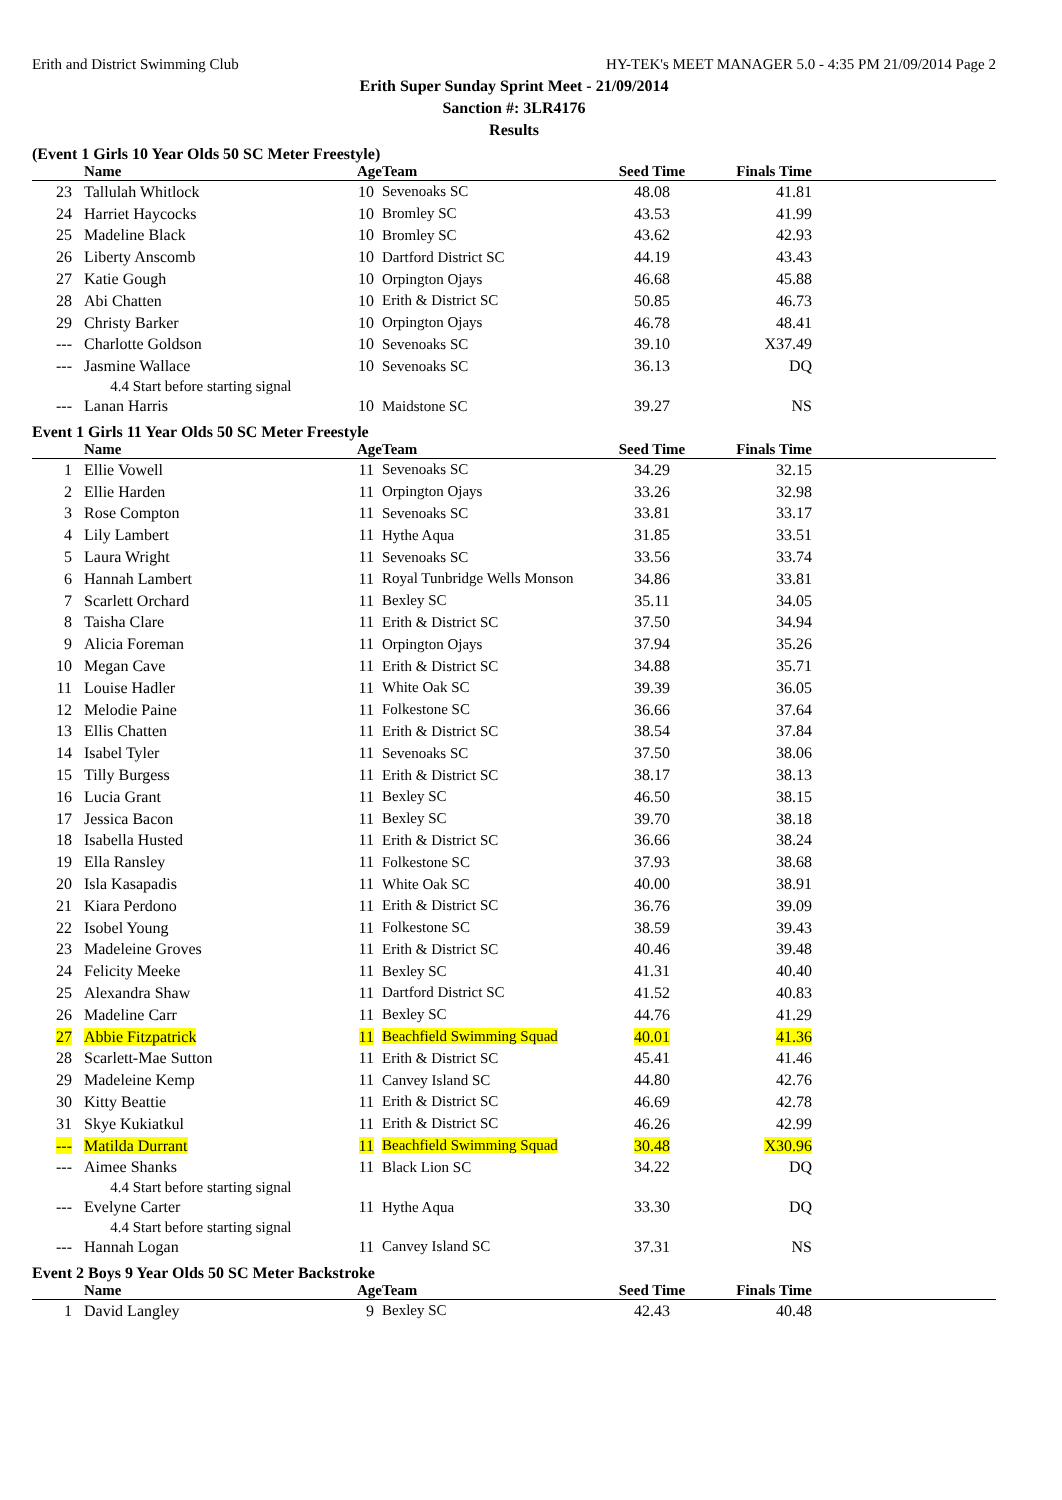Erith and District Swimming Club HY-TEK's MEET MANAGER 5.0 - 4:35 PM 21/09/2014 Page 2
Erith Super Sunday Sprint Meet - 21/09/2014
Sanction #: 3LR4176
Results
(Event 1 Girls 10 Year Olds 50 SC Meter Freestyle)
| | Name | Age | Team | Seed Time | Finals Time | |
| --- | --- | --- | --- | --- | --- | --- |
| 23 | Tallulah Whitlock | 10 | Sevenoaks SC | 48.08 | 41.81 | |
| 24 | Harriet Haycocks | 10 | Bromley SC | 43.53 | 41.99 | |
| 25 | Madeline Black | 10 | Bromley SC | 43.62 | 42.93 | |
| 26 | Liberty Anscomb | 10 | Dartford District SC | 44.19 | 43.43 | |
| 27 | Katie Gough | 10 | Orpington Ojays | 46.68 | 45.88 | |
| 28 | Abi Chatten | 10 | Erith & District SC | 50.85 | 46.73 | |
| 29 | Christy Barker | 10 | Orpington Ojays | 46.78 | 48.41 | |
| --- | Charlotte Goldson | 10 | Sevenoaks SC | 39.10 | X37.49 | |
| --- | Jasmine Wallace | 10 | Sevenoaks SC | 36.13 | DQ | |
| | 4.4 Start before starting signal | | | | | |
| --- | Lanan Harris | 10 | Maidstone SC | 39.27 | NS | |
Event 1 Girls 11 Year Olds 50 SC Meter Freestyle
| | Name | Age | Team | Seed Time | Finals Time | |
| --- | --- | --- | --- | --- | --- | --- |
| 1 | Ellie Vowell | 11 | Sevenoaks SC | 34.29 | 32.15 | |
| 2 | Ellie Harden | 11 | Orpington Ojays | 33.26 | 32.98 | |
| 3 | Rose Compton | 11 | Sevenoaks SC | 33.81 | 33.17 | |
| 4 | Lily Lambert | 11 | Hythe Aqua | 31.85 | 33.51 | |
| 5 | Laura Wright | 11 | Sevenoaks SC | 33.56 | 33.74 | |
| 6 | Hannah Lambert | 11 | Royal Tunbridge Wells Monson | 34.86 | 33.81 | |
| 7 | Scarlett Orchard | 11 | Bexley SC | 35.11 | 34.05 | |
| 8 | Taisha Clare | 11 | Erith & District SC | 37.50 | 34.94 | |
| 9 | Alicia Foreman | 11 | Orpington Ojays | 37.94 | 35.26 | |
| 10 | Megan Cave | 11 | Erith & District SC | 34.88 | 35.71 | |
| 11 | Louise Hadler | 11 | White Oak SC | 39.39 | 36.05 | |
| 12 | Melodie Paine | 11 | Folkestone SC | 36.66 | 37.64 | |
| 13 | Ellis Chatten | 11 | Erith & District SC | 38.54 | 37.84 | |
| 14 | Isabel Tyler | 11 | Sevenoaks SC | 37.50 | 38.06 | |
| 15 | Tilly Burgess | 11 | Erith & District SC | 38.17 | 38.13 | |
| 16 | Lucia Grant | 11 | Bexley SC | 46.50 | 38.15 | |
| 17 | Jessica Bacon | 11 | Bexley SC | 39.70 | 38.18 | |
| 18 | Isabella Husted | 11 | Erith & District SC | 36.66 | 38.24 | |
| 19 | Ella Ransley | 11 | Folkestone SC | 37.93 | 38.68 | |
| 20 | Isla Kasapadis | 11 | White Oak SC | 40.00 | 38.91 | |
| 21 | Kiara Perdono | 11 | Erith & District SC | 36.76 | 39.09 | |
| 22 | Isobel Young | 11 | Folkestone SC | 38.59 | 39.43 | |
| 23 | Madeleine Groves | 11 | Erith & District SC | 40.46 | 39.48 | |
| 24 | Felicity Meeke | 11 | Bexley SC | 41.31 | 40.40 | |
| 25 | Alexandra Shaw | 11 | Dartford District SC | 41.52 | 40.83 | |
| 26 | Madeline Carr | 11 | Bexley SC | 44.76 | 41.29 | |
| 27 | Abbie Fitzpatrick | 11 | Beachfield Swimming Squad | 40.01 | 41.36 | |
| 28 | Scarlett-Mae Sutton | 11 | Erith & District SC | 45.41 | 41.46 | |
| 29 | Madeleine Kemp | 11 | Canvey Island SC | 44.80 | 42.76 | |
| 30 | Kitty Beattie | 11 | Erith & District SC | 46.69 | 42.78 | |
| 31 | Skye Kukiatkul | 11 | Erith & District SC | 46.26 | 42.99 | |
| --- | Matilda Durrant | 11 | Beachfield Swimming Squad | 30.48 | X30.96 | |
| --- | Aimee Shanks | 11 | Black Lion SC | 34.22 | DQ | |
| | 4.4 Start before starting signal | | | | | |
| --- | Evelyne Carter | 11 | Hythe Aqua | 33.30 | DQ | |
| | 4.4 Start before starting signal | | | | | |
| --- | Hannah Logan | 11 | Canvey Island SC | 37.31 | NS | |
Event 2 Boys 9 Year Olds 50 SC Meter Backstroke
| | Name | Age | Team | Seed Time | Finals Time | |
| --- | --- | --- | --- | --- | --- | --- |
| 1 | David Langley | 9 | Bexley SC | 42.43 | 40.48 | |